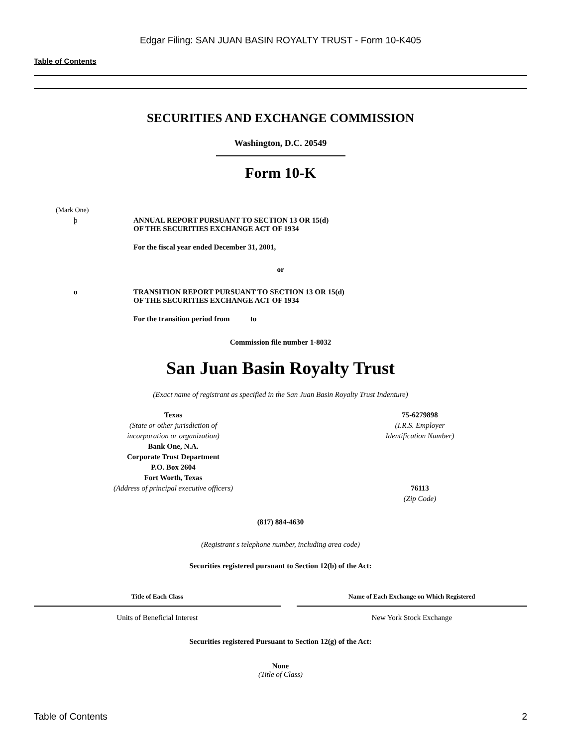Edgar Filing: SAN JUAN BASIN ROYALTY TRUST - Form 10-K405
Table of Contents
SECURITIES AND EXCHANGE COMMISSION
Washington, D.C. 20549
Form 10-K
(Mark One)
þ ANNUAL REPORT PURSUANT TO SECTION 13 OR 15(d)
OF THE SECURITIES EXCHANGE ACT OF 1934
For the fiscal year ended December 31, 2001,
or
o TRANSITION REPORT PURSUANT TO SECTION 13 OR 15(d)
OF THE SECURITIES EXCHANGE ACT OF 1934
For the transition period from to
Commission file number 1-8032
San Juan Basin Royalty Trust
(Exact name of registrant as specified in the San Juan Basin Royalty Trust Indenture)
Texas
(State or other jurisdiction of
incorporation or organization)
Bank One, N.A.
Corporate Trust Department
P.O. Box 2604
Fort Worth, Texas
(Address of principal executive officers)
75-6279898
(I.R.S. Employer
Identification Number)
76113
(Zip Code)
(817) 884-4630
(Registrant s telephone number, including area code)
Securities registered pursuant to Section 12(b) of the Act:
| Title of Each Class | | Name of Each Exchange on Which Registered |
| --- | --- | --- |
| Units of Beneficial Interest | | New York Stock Exchange |
Securities registered Pursuant to Section 12(g) of the Act:
None
(Title of Class)
Table of Contents 2